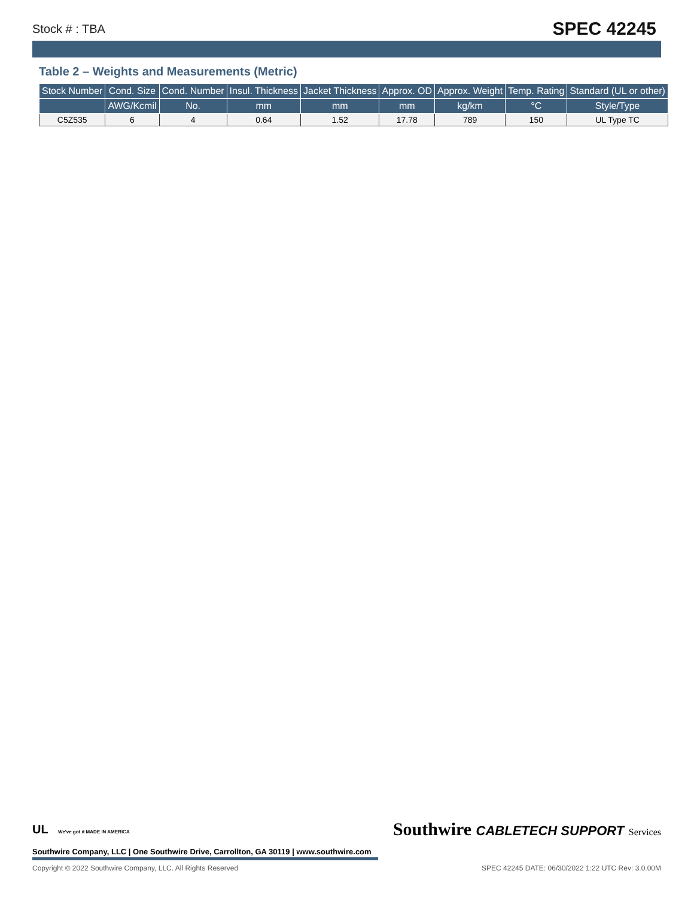Stock # : TBA SPEC 42245
Table 2 – Weights and Measurements (Metric)
| Stock Number | Cond. Size | Cond. Number | Insul. Thickness | Jacket Thickness | Approx. OD | Approx. Weight | Temp. Rating | Standard (UL or other) |
| --- | --- | --- | --- | --- | --- | --- | --- | --- |
| | AWG/Kcmil | No. | mm | mm | mm | kg/km | °C | Style/Type |
| C5Z535 | 6 | 4 | 0.64 | 1.52 | 17.78 | 789 | 150 | UL Type TC |
UL We've got it MADE IN AMERICA Southwire CABLETECH SUPPORT Services
Southwire Company, LLC | One Southwire Drive, Carrollton, GA 30119 | www.southwire.com
Copyright © 2022 Southwire Company, LLC. All Rights Reserved SPEC 42245 DATE: 06/30/2022 1:22 UTC Rev: 3.0.00M